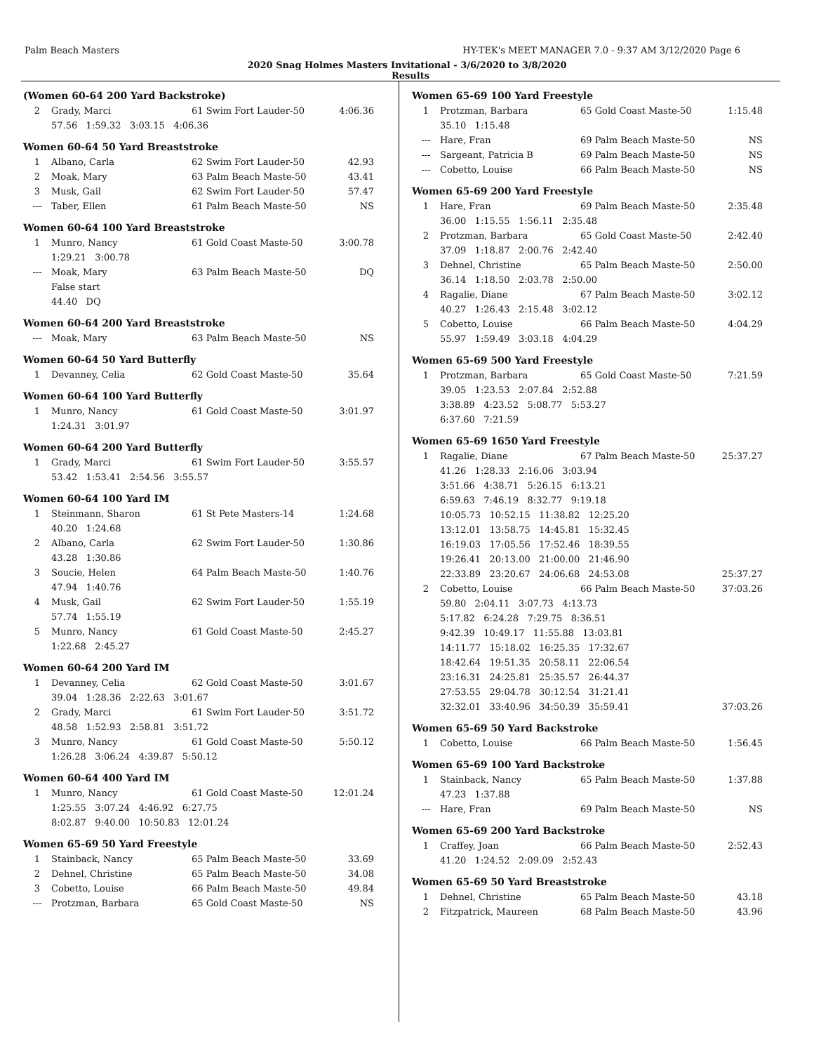Palm Beach Masters HY-TEK's MEET MANAGER 7.0 - 9:37 AM 3/12/2020 Page 6
2020 Snag Holmes Masters Invitational - 3/6/2020 to 3/8/2020
Results
(Women 60-64 200 Yard Backstroke)
| 2 | Grady, Marci | 61 Swim Fort Lauder-50 | 4:06.36 |
| | 57.56 1:59.32 3:03.15 4:06.36 | | |
Women 60-64 50 Yard Breaststroke
| 1 | Albano, Carla | 62 Swim Fort Lauder-50 | 42.93 |
| 2 | Moak, Mary | 63 Palm Beach Maste-50 | 43.41 |
| 3 | Musk, Gail | 62 Swim Fort Lauder-50 | 57.47 |
| --- | Taber, Ellen | 61 Palm Beach Maste-50 | NS |
Women 60-64 100 Yard Breaststroke
| 1 | Munro, Nancy | 61 Gold Coast Maste-50 | 3:00.78 |
| | 1:29.21 3:00.78 | | |
| --- | Moak, Mary | 63 Palm Beach Maste-50 | DQ |
| | False start | | |
| | 44.40 DQ | | |
Women 60-64 200 Yard Breaststroke
| --- | Moak, Mary | 63 Palm Beach Maste-50 | NS |
Women 60-64 50 Yard Butterfly
| 1 | Devanney, Celia | 62 Gold Coast Maste-50 | 35.64 |
Women 60-64 100 Yard Butterfly
| 1 | Munro, Nancy | 61 Gold Coast Maste-50 | 3:01.97 |
| | 1:24.31 3:01.97 | | |
Women 60-64 200 Yard Butterfly
| 1 | Grady, Marci | 61 Swim Fort Lauder-50 | 3:55.57 |
| | 53.42 1:53.41 2:54.56 3:55.57 | | |
Women 60-64 100 Yard IM
| 1 | Steinmann, Sharon | 61 St Pete Masters-14 | 1:24.68 |
| | 40.20 1:24.68 | | |
| 2 | Albano, Carla | 62 Swim Fort Lauder-50 | 1:30.86 |
| | 43.28 1:30.86 | | |
| 3 | Soucie, Helen | 64 Palm Beach Maste-50 | 1:40.76 |
| | 47.94 1:40.76 | | |
| 4 | Musk, Gail | 62 Swim Fort Lauder-50 | 1:55.19 |
| | 57.74 1:55.19 | | |
| 5 | Munro, Nancy | 61 Gold Coast Maste-50 | 2:45.27 |
| | 1:22.68 2:45.27 | | |
Women 60-64 200 Yard IM
| 1 | Devanney, Celia | 62 Gold Coast Maste-50 | 3:01.67 |
| | 39.04 1:28.36 2:22.63 3:01.67 | | |
| 2 | Grady, Marci | 61 Swim Fort Lauder-50 | 3:51.72 |
| | 48.58 1:52.93 2:58.81 3:51.72 | | |
| 3 | Munro, Nancy | 61 Gold Coast Maste-50 | 5:50.12 |
| | 1:26.28 3:06.24 4:39.87 5:50.12 | | |
Women 60-64 400 Yard IM
| 1 | Munro, Nancy | 61 Gold Coast Maste-50 | 12:01.24 |
| | 1:25.55 3:07.24 4:46.92 6:27.75 | | |
| | 8:02.87 9:40.00 10:50.83 12:01.24 | | |
Women 65-69 50 Yard Freestyle
| 1 | Stainback, Nancy | 65 Palm Beach Maste-50 | 33.69 |
| 2 | Dehnel, Christine | 65 Palm Beach Maste-50 | 34.08 |
| 3 | Cobetto, Louise | 66 Palm Beach Maste-50 | 49.84 |
| --- | Protzman, Barbara | 65 Gold Coast Maste-50 | NS |
Women 65-69 100 Yard Freestyle
| 1 | Protzman, Barbara | 65 Gold Coast Maste-50 | 1:15.48 |
| | 35.10 1:15.48 | | |
| --- | Hare, Fran | 69 Palm Beach Maste-50 | NS |
| --- | Sargeant, Patricia B | 69 Palm Beach Maste-50 | NS |
| --- | Cobetto, Louise | 66 Palm Beach Maste-50 | NS |
Women 65-69 200 Yard Freestyle
| 1 | Hare, Fran | 69 Palm Beach Maste-50 | 2:35.48 |
| | 36.00 1:15.55 1:56.11 2:35.48 | | |
| 2 | Protzman, Barbara | 65 Gold Coast Maste-50 | 2:42.40 |
| | 37.09 1:18.87 2:00.76 2:42.40 | | |
| 3 | Dehnel, Christine | 65 Palm Beach Maste-50 | 2:50.00 |
| | 36.14 1:18.50 2:03.78 2:50.00 | | |
| 4 | Ragalie, Diane | 67 Palm Beach Maste-50 | 3:02.12 |
| | 40.27 1:26.43 2:15.48 3:02.12 | | |
| 5 | Cobetto, Louise | 66 Palm Beach Maste-50 | 4:04.29 |
| | 55.97 1:59.49 3:03.18 4:04.29 | | |
Women 65-69 500 Yard Freestyle
| 1 | Protzman, Barbara | 65 Gold Coast Maste-50 | 7:21.59 |
| | 39.05 1:23.53 2:07.84 2:52.88 | | |
| | 3:38.89 4:23.52 5:08.77 5:53.27 | | |
| | 6:37.60 7:21.59 | | |
Women 65-69 1650 Yard Freestyle
| 1 | Ragalie, Diane | 67 Palm Beach Maste-50 | 25:37.27 |
| | 41.26 1:28.33 2:16.06 3:03.94 | | |
| | 3:51.66 4:38.71 5:26.15 6:13.21 | | |
| | 6:59.63 7:46.19 8:32.77 9:19.18 | | |
| | 10:05.73 10:52.15 11:38.82 12:25.20 | | |
| | 13:12.01 13:58.75 14:45.81 15:32.45 | | |
| | 16:19.03 17:05.56 17:52.46 18:39.55 | | |
| | 19:26.41 20:13.00 21:00.00 21:46.90 | | |
| | 22:33.89 23:20.67 24:06.68 24:53.08 | | 25:37.27 |
| 2 | Cobetto, Louise | 66 Palm Beach Maste-50 | 37:03.26 |
| | 59.80 2:04.11 3:07.73 4:13.73 | | |
| | 5:17.82 6:24.28 7:29.75 8:36.51 | | |
| | 9:42.39 10:49.17 11:55.88 13:03.81 | | |
| | 14:11.77 15:18.02 16:25.35 17:32.67 | | |
| | 18:42.64 19:51.35 20:58.11 22:06.54 | | |
| | 23:16.31 24:25.81 25:35.57 26:44.37 | | |
| | 27:53.55 29:04.78 30:12.54 31:21.41 | | |
| | 32:32.01 33:40.96 34:50.39 35:59.41 | | 37:03.26 |
Women 65-69 50 Yard Backstroke
| 1 | Cobetto, Louise | 66 Palm Beach Maste-50 | 1:56.45 |
Women 65-69 100 Yard Backstroke
| 1 | Stainback, Nancy | 65 Palm Beach Maste-50 | 1:37.88 |
| | 47.23 1:37.88 | | |
| --- | Hare, Fran | 69 Palm Beach Maste-50 | NS |
Women 65-69 200 Yard Backstroke
| 1 | Craffey, Joan | 66 Palm Beach Maste-50 | 2:52.43 |
| | 41.20 1:24.52 2:09.09 2:52.43 | | |
Women 65-69 50 Yard Breaststroke
| 1 | Dehnel, Christine | 65 Palm Beach Maste-50 | 43.18 |
| 2 | Fitzpatrick, Maureen | 68 Palm Beach Maste-50 | 43.96 |